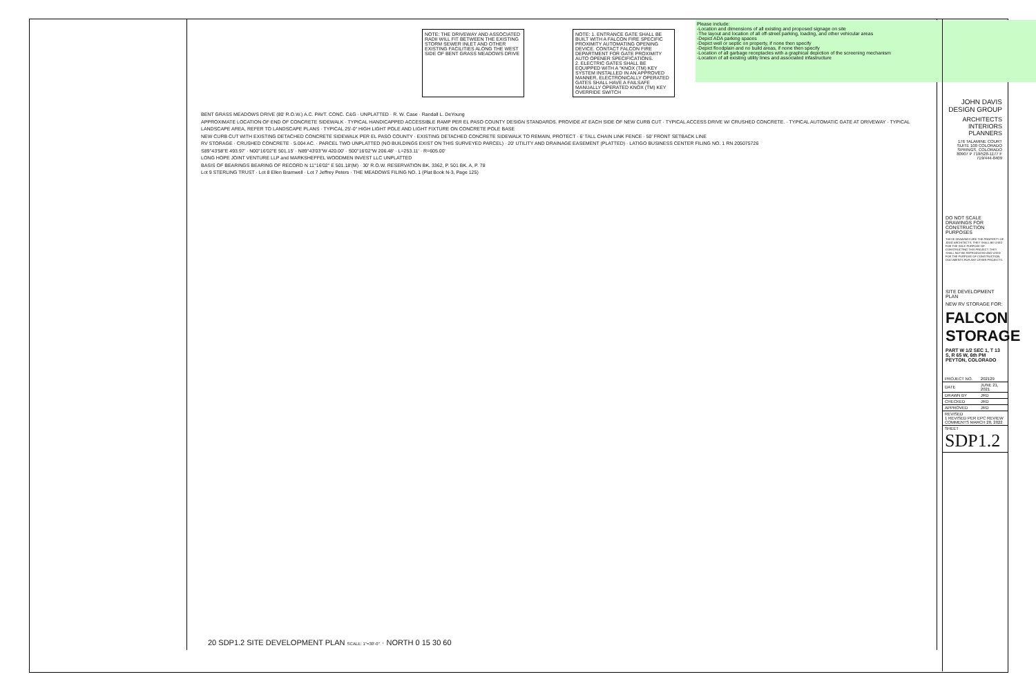NOTE: THE DRIVEWAY AND ASSOCIATED RADII WILL FIT BETWEEN THE EXISTING STORM SEWER INLET AND OTHER EXISTING FACILITIES ALONG THE WEST SIDE OF BENT GRASS MEADOWS DRIVE
NOTE: 1. ENTRANCE GATE SHALL BE BUILT WITH A FALCON FIRE SPECIFIC PROXIMITY AUTOMATING OPENING DEVICE. CONTACT FALCON FIRE DEPARTMENT FOR GATE PROXIMITY AUTO OPENER SPECIFICATIONS.
2. ELECTRIC GATES SHALL BE EQUIPPED WITH A "KNOX (TM) KEY SYSTEM INSTALLED IN AN APPROVED MANNER. ELECTRONICALLY OPERATED GATES SHALL HAVE A FAILSAFE MANUALLY OPERATED KNOX (TM) KEY OVERRIDE SWITCH
BENT GRASS MEADOWS DRIVE (80' R.O.W.) A.C. PAVT. CONC. C&G · UNPLATTED · R. W. Case · Randall L. DeYoung
APPROXIMATE LOCATION OF END OF CONCRETE SIDEWALK · TYPICAL HANDICAPPED ACCESSIBLE RAMP PER EL PASO COUNTY DESIGN STANDARDS. PROVIDE AT EACH SIDE OF NEW CURB CUT · TYPICAL ACCESS DRIVE W/ CRUSHED CONCRETE. · TYPICAL AUTOMATIC GATE AT DRIVEWAY · TYPICAL LANDSCAPE AREA, REFER TO LANDSCAPE PLANS · TYPICAL 25'-0" HIGH LIGHT POLE AND LIGHT FIXTURE ON CONCRETE POLE BASE
NEW CURB CUT WITH EXISTING DETACHED CONCRETE SIDEWALK PER EL PASO COUNTY · EXISTING DETACHED CONCRETE SIDEWALK TO REMAIN, PROTECT · 6' TALL CHAIN LINK FENCE · 50' FRONT SETBACK LINE
RV STORAGE · CRUSHED CONCRETE · 5.004 AC. · PARCEL TWO UNPLATTED (NO BUILDINGS EXIST ON THIS SURVEYED PARCEL) · 20' UTILITY AND DRAINAGE EASEMENT (PLATTED) · LATIGO BUSINESS CENTER FILING NO. 1 RN 205075726
S89°43'58"E 493.97' · N00°16'02"E 501.15' · N89°43'03"W 420.00' · S00°16'02"W 206.48' · L=253.11' · R=605.00'
LONG HOPE JOINT VENTURE LLP and MARKSHEFFEL WOODMEN INVEST LLC UNPLATTED
BASIS OF BEARINGS BEARING OF RECORD N 11°16'02" E 501.18'(M) · 30' R.O.W. RESERVATION BK. 3362, P. 501 BK. A, P. 78
Lot 9 STERLING TRUST · Lot 8 Ellen Bramwell · Lot 7 Jeffrey Peters · THE MEADOWS FILING NO. 1 (Plat Book N-3, Page 125)
20 SDP1.2 SITE DEVELOPMENT PLAN SCALE: 1"=30'-0" · NORTH 0 15 30 60
Please include:
-Location and dimensions of all existing and proposed signage on site
-The layout and location of all off-street parking, loading, and other vehicular areas
-Depict ADA parking spaces
-Depict well or septic on property, if none then specify
-Depict floodplain and no build areas, if none then specify
-Location of all garbage receptacles with a graphical depiction of the screening mechanism
-Location of all existing utility lines and associated infastructure
JOHN DAVIS DESIGN GROUP
ARCHITECTS INTERIORS PLANNERS
176 TALAMINE COURT SUITE 100 COLORADO SPRINGS, COLORADO 80907 P 719/528-1177 F 719/444-8409
DO NOT SCALE DRAWINGS FOR CONSTRUCTION PURPOSES
THESE DRAWINGS ARE THE PROPERTY OF JDDG ARCHITECTS. THEY SHALL BE USED FOR THE SOLE PURPOSE OF CONSTRUCTING THIS PROJECT. THEY SHALL NOT BE REPRODUCED AND USED FOR THE PURPOSE OF CONSTRUCTION DOCUMENTS FOR ANY OTHER PROJECTS.
SITE DEVELOPMENT PLAN
NEW RV STORAGE FOR:
FALCON STORAGE
PART W 1/2 SEC 1, T 13 S, R 65 W, 6th PM PEYTON, COLORADO
| PROJECT NO. | 202129 |
| DATE | JUNE 21, 2021 |
| DRAWN BY | JRD |
| CHECKED | JRD |
| APPROVED | JRD |
| REVISED 1 REVISED PER EPC REVIEW COMMENTS MARCH 28, 2022 | |
| SHEET SDP1.2 | |